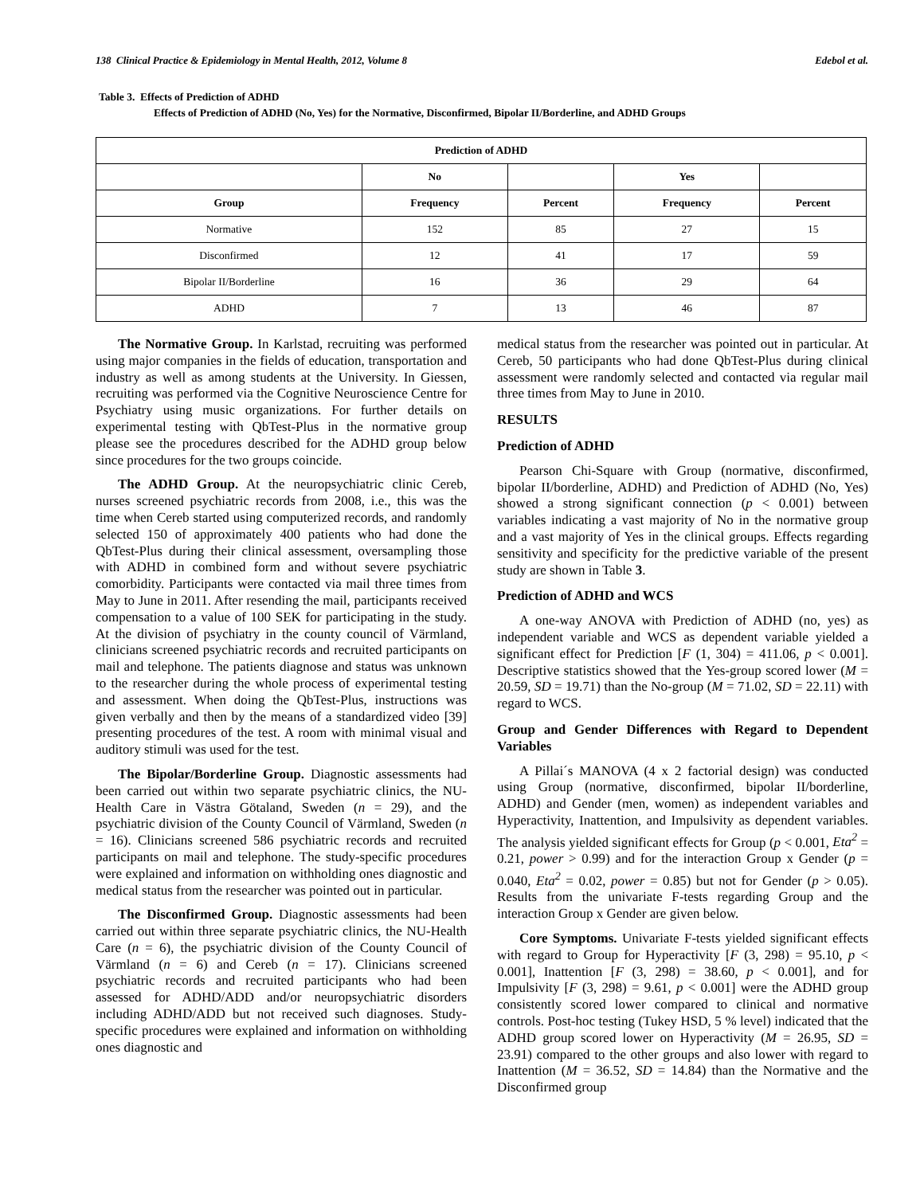138 Clinical Practice & Epidemiology in Mental Health, 2012, Volume 8 Edebol et al.
Table 3. Effects of Prediction of ADHD
Effects of Prediction of ADHD (No, Yes) for the Normative, Disconfirmed, Bipolar II/Borderline, and ADHD Groups
| Prediction of ADHD | | | | |
| --- | --- | --- | --- | --- |
| | No | | Yes | |
| Group | Frequency | Percent | Frequency | Percent |
| Normative | 152 | 85 | 27 | 15 |
| Disconfirmed | 12 | 41 | 17 | 59 |
| Bipolar II/Borderline | 16 | 36 | 29 | 64 |
| ADHD | 7 | 13 | 46 | 87 |
The Normative Group. In Karlstad, recruiting was performed using major companies in the fields of education, transportation and industry as well as among students at the University. In Giessen, recruiting was performed via the Cognitive Neuroscience Centre for Psychiatry using music organizations. For further details on experimental testing with QbTest-Plus in the normative group please see the procedures described for the ADHD group below since procedures for the two groups coincide.
The ADHD Group. At the neuropsychiatric clinic Cereb, nurses screened psychiatric records from 2008, i.e., this was the time when Cereb started using computerized records, and randomly selected 150 of approximately 400 patients who had done the QbTest-Plus during their clinical assessment, oversampling those with ADHD in combined form and without severe psychiatric comorbidity. Participants were contacted via mail three times from May to June in 2011. After resending the mail, participants received compensation to a value of 100 SEK for participating in the study. At the division of psychiatry in the county council of Värmland, clinicians screened psychiatric records and recruited participants on mail and telephone. The patients diagnose and status was unknown to the researcher during the whole process of experimental testing and assessment. When doing the QbTest-Plus, instructions was given verbally and then by the means of a standardized video [39] presenting procedures of the test. A room with minimal visual and auditory stimuli was used for the test.
The Bipolar/Borderline Group. Diagnostic assessments had been carried out within two separate psychiatric clinics, the NU-Health Care in Västra Götaland, Sweden (n = 29), and the psychiatric division of the County Council of Värmland, Sweden (n = 16). Clinicians screened 586 psychiatric records and recruited participants on mail and telephone. The study-specific procedures were explained and information on withholding ones diagnostic and medical status from the researcher was pointed out in particular.
The Disconfirmed Group. Diagnostic assessments had been carried out within three separate psychiatric clinics, the NU-Health Care (n = 6), the psychiatric division of the County Council of Värmland (n = 6) and Cereb (n = 17). Clinicians screened psychiatric records and recruited participants who had been assessed for ADHD/ADD and/or neuropsychiatric disorders including ADHD/ADD but not received such diagnoses. Study-specific procedures were explained and information on withholding ones diagnostic and
medical status from the researcher was pointed out in particular. At Cereb, 50 participants who had done QbTest-Plus during clinical assessment were randomly selected and contacted via regular mail three times from May to June in 2010.
RESULTS
Prediction of ADHD
Pearson Chi-Square with Group (normative, disconfirmed, bipolar II/borderline, ADHD) and Prediction of ADHD (No, Yes) showed a strong significant connection (p < 0.001) between variables indicating a vast majority of No in the normative group and a vast majority of Yes in the clinical groups. Effects regarding sensitivity and specificity for the predictive variable of the present study are shown in Table 3.
Prediction of ADHD and WCS
A one-way ANOVA with Prediction of ADHD (no, yes) as independent variable and WCS as dependent variable yielded a significant effect for Prediction [F (1, 304) = 411.06, p < 0.001]. Descriptive statistics showed that the Yes-group scored lower (M = 20.59, SD = 19.71) than the No-group (M = 71.02, SD = 22.11) with regard to WCS.
Group and Gender Differences with Regard to Dependent Variables
A Pillai´s MANOVA (4 x 2 factorial design) was conducted using Group (normative, disconfirmed, bipolar II/borderline, ADHD) and Gender (men, women) as independent variables and Hyperactivity, Inattention, and Impulsivity as dependent variables. The analysis yielded significant effects for Group (p < 0.001, Eta<sup>2</sup> = 0.21, power > 0.99) and for the interaction Group x Gender (p = 0.040, Eta<sup>2</sup> = 0.02, power = 0.85) but not for Gender (p > 0.05). Results from the univariate F-tests regarding Group and the interaction Group x Gender are given below.
Core Symptoms. Univariate F-tests yielded significant effects with regard to Group for Hyperactivity [F (3, 298) = 95.10, p < 0.001], Inattention [F (3, 298) = 38.60, p < 0.001], and for Impulsivity [F (3, 298) = 9.61, p < 0.001] were the ADHD group consistently scored lower compared to clinical and normative controls. Post-hoc testing (Tukey HSD, 5 % level) indicated that the ADHD group scored lower on Hyperactivity (M = 26.95, SD = 23.91) compared to the other groups and also lower with regard to Inattention (M = 36.52, SD = 14.84) than the Normative and the Disconfirmed group